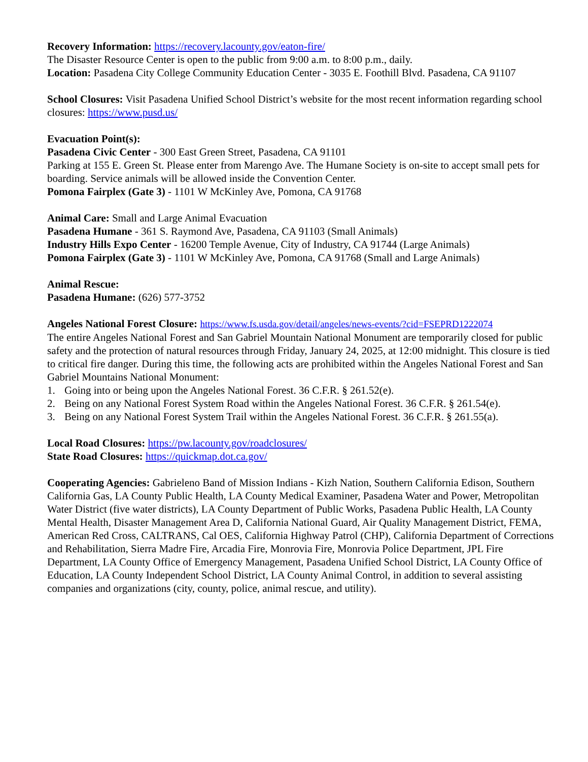Recovery Information: https://recovery.lacounty.gov/eaton-fire/
The Disaster Resource Center is open to the public from 9:00 a.m. to 8:00 p.m., daily.
Location: Pasadena City College Community Education Center - 3035 E. Foothill Blvd. Pasadena, CA 91107
School Closures: Visit Pasadena Unified School District’s website for the most recent information regarding school closures: https://www.pusd.us/
Evacuation Point(s):
Pasadena Civic Center - 300 East Green Street, Pasadena, CA 91101
Parking at 155 E. Green St. Please enter from Marengo Ave. The Humane Society is on-site to accept small pets for boarding. Service animals will be allowed inside the Convention Center.
Pomona Fairplex (Gate 3) - 1101 W McKinley Ave, Pomona, CA 91768
Animal Care: Small and Large Animal Evacuation
Pasadena Humane - 361 S. Raymond Ave, Pasadena, CA 91103 (Small Animals)
Industry Hills Expo Center - 16200 Temple Avenue, City of Industry, CA 91744 (Large Animals)
Pomona Fairplex (Gate 3) - 1101 W McKinley Ave, Pomona, CA 91768 (Small and Large Animals)
Animal Rescue:
Pasadena Humane: (626) 577-3752
Angeles National Forest Closure: https://www.fs.usda.gov/detail/angeles/news-events/?cid=FSEPRD1222074
The entire Angeles National Forest and San Gabriel Mountain National Monument are temporarily closed for public safety and the protection of natural resources through Friday, January 24, 2025, at 12:00 midnight. This closure is tied to critical fire danger. During this time, the following acts are prohibited within the Angeles National Forest and San Gabriel Mountains National Monument:
1. Going into or being upon the Angeles National Forest. 36 C.F.R. § 261.52(e).
2. Being on any National Forest System Road within the Angeles National Forest. 36 C.F.R. § 261.54(e).
3. Being on any National Forest System Trail within the Angeles National Forest. 36 C.F.R. § 261.55(a).
Local Road Closures: https://pw.lacounty.gov/roadclosures/
State Road Closures: https://quickmap.dot.ca.gov/
Cooperating Agencies: Gabrieleno Band of Mission Indians - Kizh Nation, Southern California Edison, Southern California Gas, LA County Public Health, LA County Medical Examiner, Pasadena Water and Power, Metropolitan Water District (five water districts), LA County Department of Public Works, Pasadena Public Health, LA County Mental Health, Disaster Management Area D, California National Guard, Air Quality Management District, FEMA, American Red Cross, CALTRANS, Cal OES, California Highway Patrol (CHP), California Department of Corrections and Rehabilitation, Sierra Madre Fire, Arcadia Fire, Monrovia Fire, Monrovia Police Department, JPL Fire Department, LA County Office of Emergency Management, Pasadena Unified School District, LA County Office of Education, LA County Independent School District, LA County Animal Control, in addition to several assisting companies and organizations (city, county, police, animal rescue, and utility).